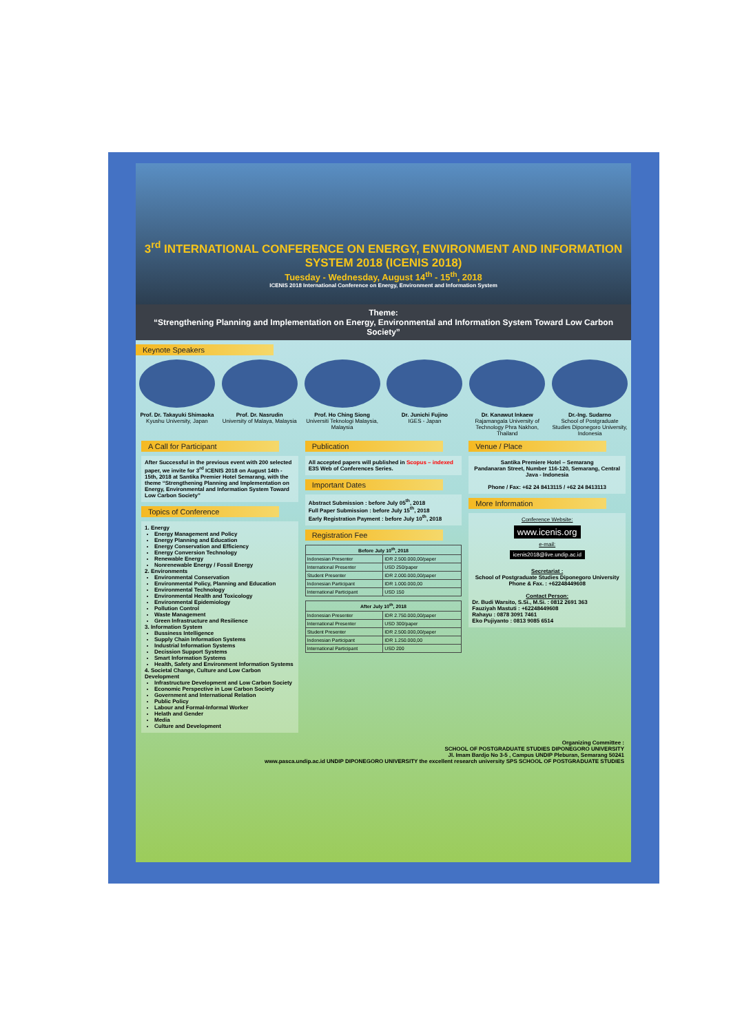3<sup>rd</sup> INTERNATIONAL CONFERENCE ON ENERGY, ENVIRONMENT AND INFORMATION SYSTEM 2018 (ICENIS 2018)
Tuesday - Wednesday, August 14<sup>th</sup> - 15<sup>th</sup>, 2018
ICENIS 2018 International Conference on Energy, Environment and Information System
Theme:
“Strengthening Planning and Implementation on Energy, Environmental and Information System Toward Low Carbon Society”
Keynote Speakers
Prof. Dr. Takayuki Shimaoka
Kyushu University, Japan
Prof. Dr. Nasrudin
University of Malaya, Malaysia
Prof. Ho Ching Siong
Universiti Teknologi Malaysia, Malaysia
Dr. Junichi Fujino
IGES - Japan
Dr. Kanawut Inkaew
Rajamangala University of Technology Phra Nakhon, Thailand
Dr.-Ing. Sudarno
School of Postgraduate Studies Diponegoro University, Indonesia
A Call for Participant
After Successful in the previous event with 200 selected paper, we invite for 3<sup>rd</sup> ICENIS 2018 on August 14th - 15th, 2018 at Santika Premier Hotel Semarang, with the theme “Strengthening Planning and Implementation on Energy, Environmental and Information System Toward Low Carbon Society”
Topics of Conference
1. Energy
Energy Management and Policy
Energy Planning and Education
Energy Conservation and Efficiency
Energy Conversion Technology
Renewable Energy
Nonrenewable Energy / Fossil Energy
2. Environments
Environmental Conservation
Environmental Policy, Planning and Education
Environmental Technology
Environmental Health and Toxicology
Environmental Epidemiology
Pollution Control
Waste Management
Green Infrastructure and Resilience
3. Information System
Bussiness Intelligence
Supply Chain Information Systems
Industrial Information Systems
Decission Support Systems
Smart Information Systems
Health, Safety and Environment Information Systems
4. Societal Change, Culture and Low Carbon Development
Infrastructure Development and Low Carbon Society
Economic Perspective in Low Carbon Society
Government and International Relation
Public Policy
Labour and Formal-Informal Worker
Helath and Gender
Media
Culture and Development
Publication
All accepted papers will published in Scopus – indexed E3S Web of Conferences Series.
Important Dates
Abstract Submission : before July 05<sup>th</sup>, 2018
Full Paper Submission : before July 15<sup>th</sup>, 2018
Early Registration Payment : before July 10<sup>th</sup>, 2018
Registration Fee
| Before July 10<sup>th</sup>, 2018 | |
| --- | --- |
| Indonesian Presenter | IDR 2.500.000,00/paper |
| International Presenter | USD 250/paper |
| Student Presenter | IDR 2.000.000,00/paper |
| Indonesian Participant | IDR 1.000.000,00 |
| International Participant | USD 150 |
| After July 10<sup>th</sup>, 2018 | |
| --- | --- |
| Indonesian Presenter | IDR 2.750.000,00/paper |
| International Presenter | USD 300/paper |
| Student Presenter | IDR 2.500.000,00/paper |
| Indonesian Participant | IDR 1.250.000,00 |
| International Participant | USD 200 |
Venue / Place
Santika Premiere Hotel – Semarang
Pandanaran Street, Number 116-120, Semarang, Central Java - Indonesia
Phone / Fax: +62 24 8413115 / +62 24 8413113
More Information
Conference Website:
www.icenis.org
e-mail:
icenis2018@live.undip.ac.id
Secretariat :
School of Postgraduate Studies Diponegoro University
Phone & Fax. : +62248449608
Contact Person:
Dr. Budi Warsito, S.Si., M.Si. : 0812 2691 363
Fauziyah Mastuti : +62248449608
Rahayu : 0878 3091 7461
Eko Pujiyanto : 0813 9085 6514
Organizing Committee :
SCHOOL OF POSTGRADUATE STUDIES DIPONEGORO UNIVERSITY
Jl. Imam Bardjo No 3-5 , Campus UNDIP Pleburan, Semarang 50241
www.pasca.undip.ac.id UNDIP DIPONEGORO UNIVERSITY the excellent research university SPS SCHOOL OF POSTGRADUATE STUDIES